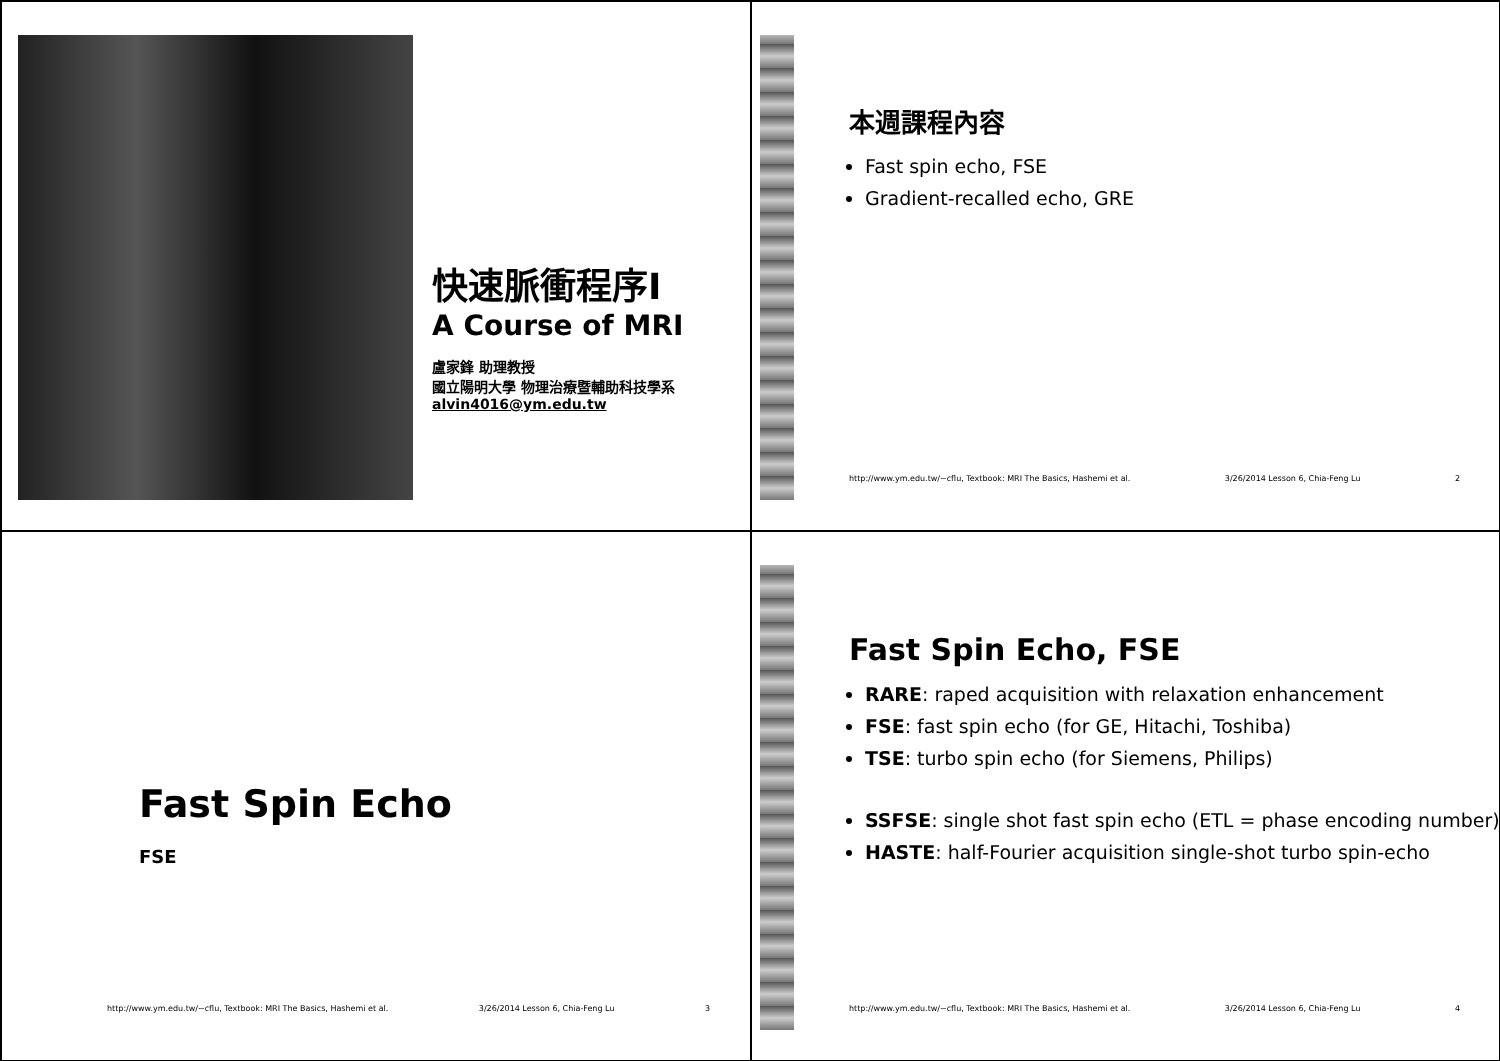快速脈衝程序I
A Course of MRI
盧家鋒 助理教授
國立陽明大學 物理治療暨輔助科技學系
alvin4016@ym.edu.tw
本週課程內容
Fast spin echo, FSE
Gradient-recalled echo, GRE
http://www.ym.edu.tw/~cflu, Textbook: MRI The Basics, Hashemi et al. 3/26/2014 Lesson 6, Chia-Feng Lu 2
Fast Spin Echo
FSE
http://www.ym.edu.tw/~cflu, Textbook: MRI The Basics, Hashemi et al. 3/26/2014 Lesson 6, Chia-Feng Lu 3
Fast Spin Echo, FSE
RARE: raped acquisition with relaxation enhancement
FSE: fast spin echo (for GE, Hitachi, Toshiba)
TSE: turbo spin echo (for Siemens, Philips)
SSFSE: single shot fast spin echo (ETL = phase encoding number)
HASTE: half-Fourier acquisition single-shot turbo spin-echo
http://www.ym.edu.tw/~cflu, Textbook: MRI The Basics, Hashemi et al. 3/26/2014 Lesson 6, Chia-Feng Lu 4